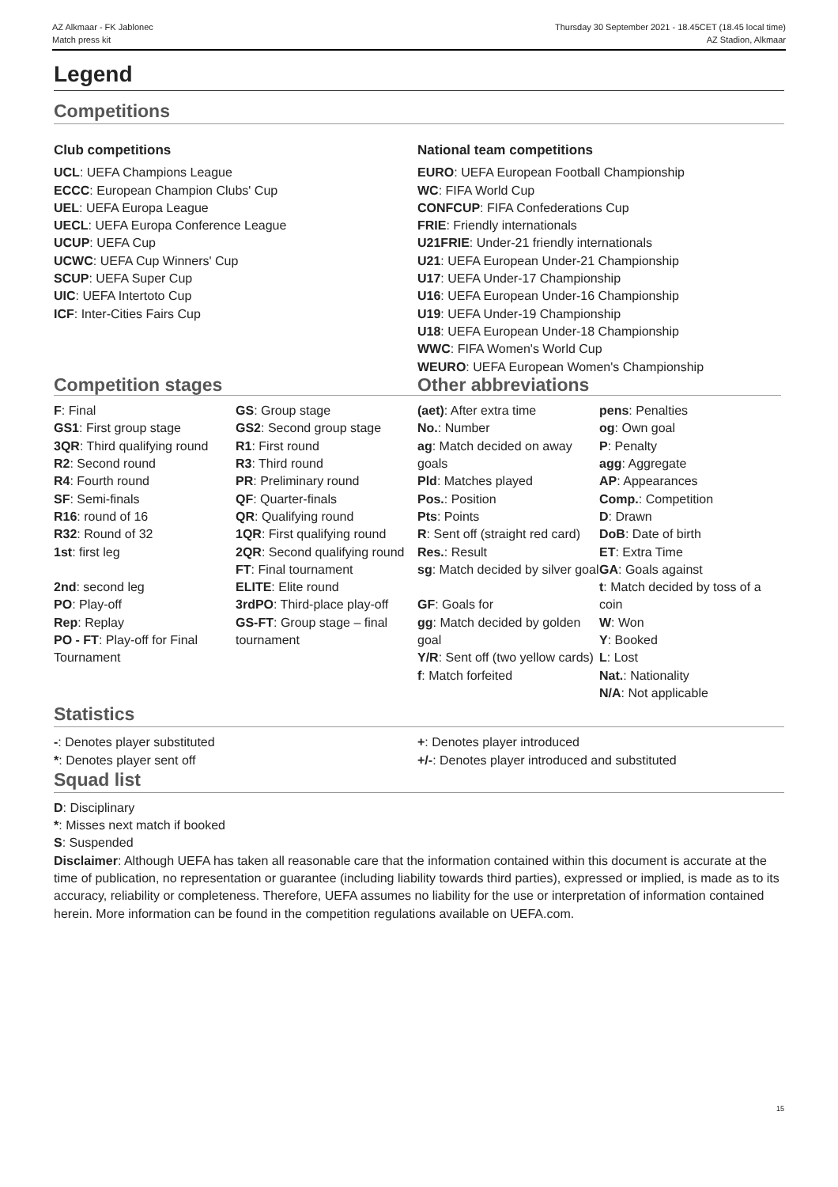AZ Alkmaar - FK Jablonec
Match press kit
Thursday 30 September 2021 - 18.45CET (18.45 local time)
AZ Stadion, Alkmaar
Legend
Competitions
Club competitions
UCL: UEFA Champions League
ECCC: European Champion Clubs' Cup
UEL: UEFA Europa League
UECL: UEFA Europa Conference League
UCUP: UEFA Cup
UCWC: UEFA Cup Winners' Cup
SCUP: UEFA Super Cup
UIC: UEFA Intertoto Cup
ICF: Inter-Cities Fairs Cup
National team competitions
EURO: UEFA European Football Championship
WC: FIFA World Cup
CONFCUP: FIFA Confederations Cup
FRIE: Friendly internationals
U21FRIE: Under-21 friendly internationals
U21: UEFA European Under-21 Championship
U17: UEFA Under-17 Championship
U16: UEFA European Under-16 Championship
U19: UEFA Under-19 Championship
U18: UEFA European Under-18 Championship
WWC: FIFA Women's World Cup
WEURO: UEFA European Women's Championship
Competition stages
| F : Final GS1 : First group stage 3QR : Third qualifying round R2 : Second round R4 : Fourth round SF : Semi-finals R16 : round of 16 R32 : Round of 32 1st : first leg 2nd : second leg PO : Play-off Rep : Replay PO - FT : Play-off for Final Tournament | GS : Group stage GS2 : Second group stage R1 : First round R3 : Third round PR : Preliminary round QF : Quarter-finals QR : Qualifying round 1QR : First qualifying round 2QR : Second qualifying round FT : Final tournament ELITE : Elite round 3rdPO : Third-place play-off GS-FT : Group stage – final tournament |
Other abbreviations
| (aet) : After extra time No. : Number ag : Match decided on away goals Pld : Matches played Pos. : Position Pts : Points R : Sent off (straight red card) Res. : Result sg : Match decided by silver goal GF : Goals for gg : Match decided by golden goal Y/R : Sent off (two yellow cards) f : Match forfeited | pens : Penalties og : Own goal P : Penalty agg : Aggregate AP : Appearances Comp. : Competition D : Drawn DoB : Date of birth ET : Extra Time GA : Goals against t : Match decided by toss of a coin W : Won Y : Booked L : Lost Nat. : Nationality N/A : Not applicable |
Statistics
-: Denotes player substituted
*: Denotes player sent off
+: Denotes player introduced
+/-: Denotes player introduced and substituted
Squad list
D: Disciplinary
*: Misses next match if booked
S: Suspended
Disclaimer: Although UEFA has taken all reasonable care that the information contained within this document is accurate at the time of publication, no representation or guarantee (including liability towards third parties), expressed or implied, is made as to its accuracy, reliability or completeness. Therefore, UEFA assumes no liability for the use or interpretation of information contained herein. More information can be found in the competition regulations available on UEFA.com.
15